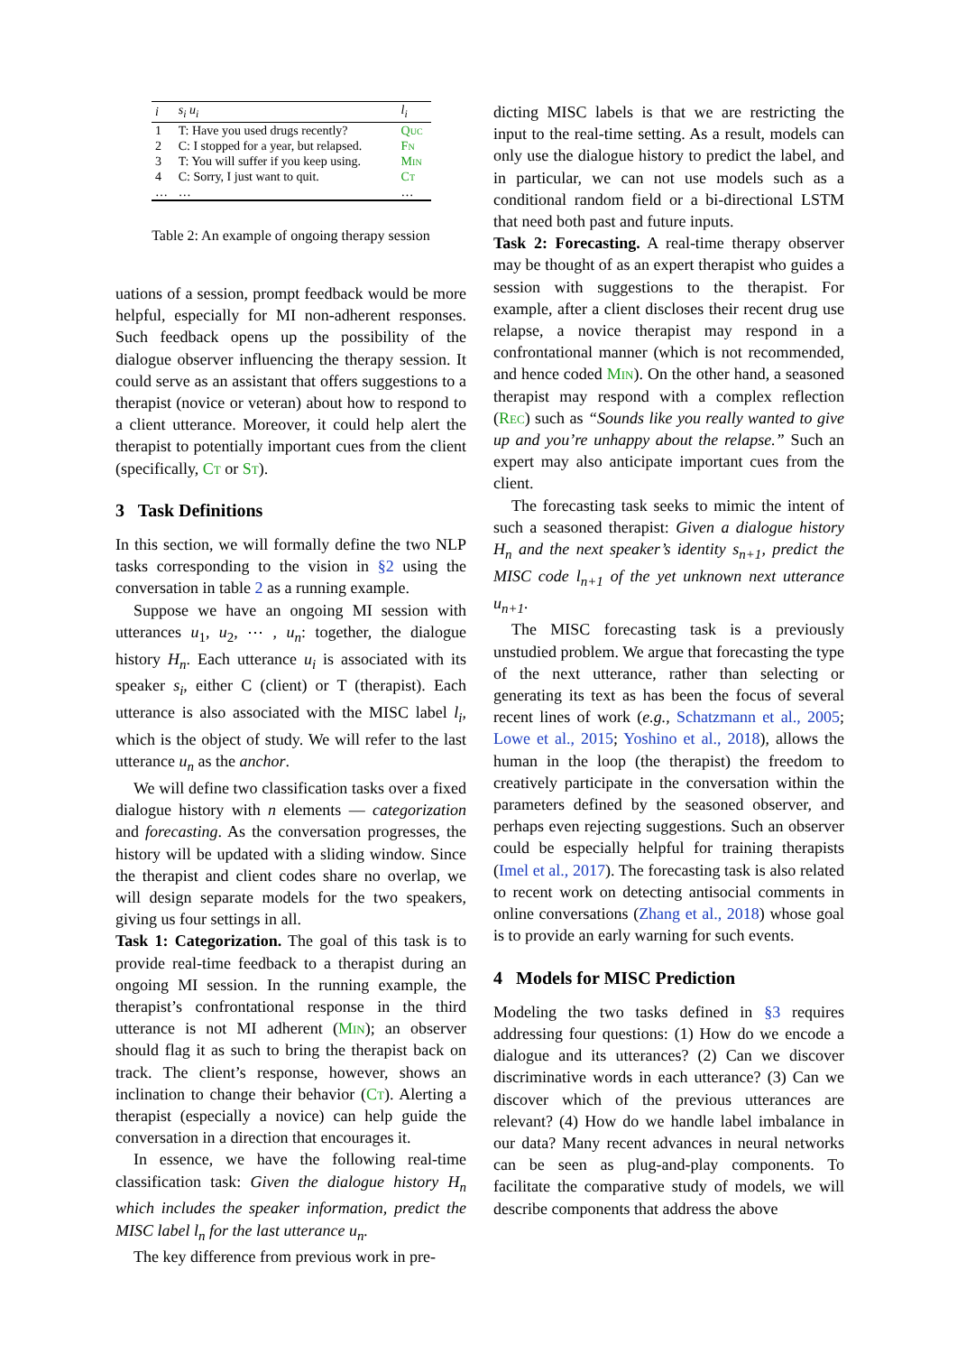| i | s<sub>i</sub> u<sub>i</sub> | l<sub>i</sub> |
| 1 | T: Have you used drugs recently? | Quc |
| 2 | C: I stopped for a year, but relapsed. | Fn |
| 3 | T: You will suffer if you keep using. | Min |
| 4 | C: Sorry, I just want to quit. | Ct |
| … | … | … |
Table 2: An example of ongoing therapy session
uations of a session, prompt feedback would be more helpful, especially for MI non-adherent responses. Such feedback opens up the possibility of the dialogue observer influencing the therapy session. It could serve as an assistant that offers suggestions to a therapist (novice or veteran) about how to respond to a client utterance. Moreover, it could help alert the therapist to potentially important cues from the client (specifically, Ct or St).
3 Task Definitions
In this section, we will formally define the two NLP tasks corresponding to the vision in §2 using the conversation in table 2 as a running example.
Suppose we have an ongoing MI session with utterances u<sub>1</sub>, u<sub>2</sub>, ⋯ , u<sub>n</sub>: together, the dialogue history H<sub>n</sub>. Each utterance u<sub>i</sub> is associated with its speaker s<sub>i</sub>, either C (client) or T (therapist). Each utterance is also associated with the MISC label l<sub>i</sub>, which is the object of study. We will refer to the last utterance u<sub>n</sub> as the anchor.
We will define two classification tasks over a fixed dialogue history with n elements — categorization and forecasting. As the conversation progresses, the history will be updated with a sliding window. Since the therapist and client codes share no overlap, we will design separate models for the two speakers, giving us four settings in all.
Task 1: Categorization. The goal of this task is to provide real-time feedback to a therapist during an ongoing MI session. In the running example, the therapist’s confrontational response in the third utterance is not MI adherent (Min); an observer should flag it as such to bring the therapist back on track. The client’s response, however, shows an inclination to change their behavior (Ct). Alerting a therapist (especially a novice) can help guide the conversation in a direction that encourages it.
In essence, we have the following real-time classification task: Given the dialogue history H<sub>n</sub> which includes the speaker information, predict the MISC label l<sub>n</sub> for the last utterance u<sub>n</sub>.
The key difference from previous work in pre-
dicting MISC labels is that we are restricting the input to the real-time setting. As a result, models can only use the dialogue history to predict the label, and in particular, we can not use models such as a conditional random field or a bi-directional LSTM that need both past and future inputs.
Task 2: Forecasting. A real-time therapy observer may be thought of as an expert therapist who guides a session with suggestions to the therapist. For example, after a client discloses their recent drug use relapse, a novice therapist may respond in a confrontational manner (which is not recommended, and hence coded Min). On the other hand, a seasoned therapist may respond with a complex reflection (Rec) such as “Sounds like you really wanted to give up and you’re unhappy about the relapse.” Such an expert may also anticipate important cues from the client.
The forecasting task seeks to mimic the intent of such a seasoned therapist: Given a dialogue history H<sub>n</sub> and the next speaker’s identity s<sub>n+1</sub>, predict the MISC code l<sub>n+1</sub> of the yet unknown next utterance u<sub>n+1</sub>.
The MISC forecasting task is a previously unstudied problem. We argue that forecasting the type of the next utterance, rather than selecting or generating its text as has been the focus of several recent lines of work (e.g., Schatzmann et al., 2005; Lowe et al., 2015; Yoshino et al., 2018), allows the human in the loop (the therapist) the freedom to creatively participate in the conversation within the parameters defined by the seasoned observer, and perhaps even rejecting suggestions. Such an observer could be especially helpful for training therapists (Imel et al., 2017). The forecasting task is also related to recent work on detecting antisocial comments in online conversations (Zhang et al., 2018) whose goal is to provide an early warning for such events.
4 Models for MISC Prediction
Modeling the two tasks defined in §3 requires addressing four questions: (1) How do we encode a dialogue and its utterances? (2) Can we discover discriminative words in each utterance? (3) Can we discover which of the previous utterances are relevant? (4) How do we handle label imbalance in our data? Many recent advances in neural networks can be seen as plug-and-play components. To facilitate the comparative study of models, we will describe components that address the above